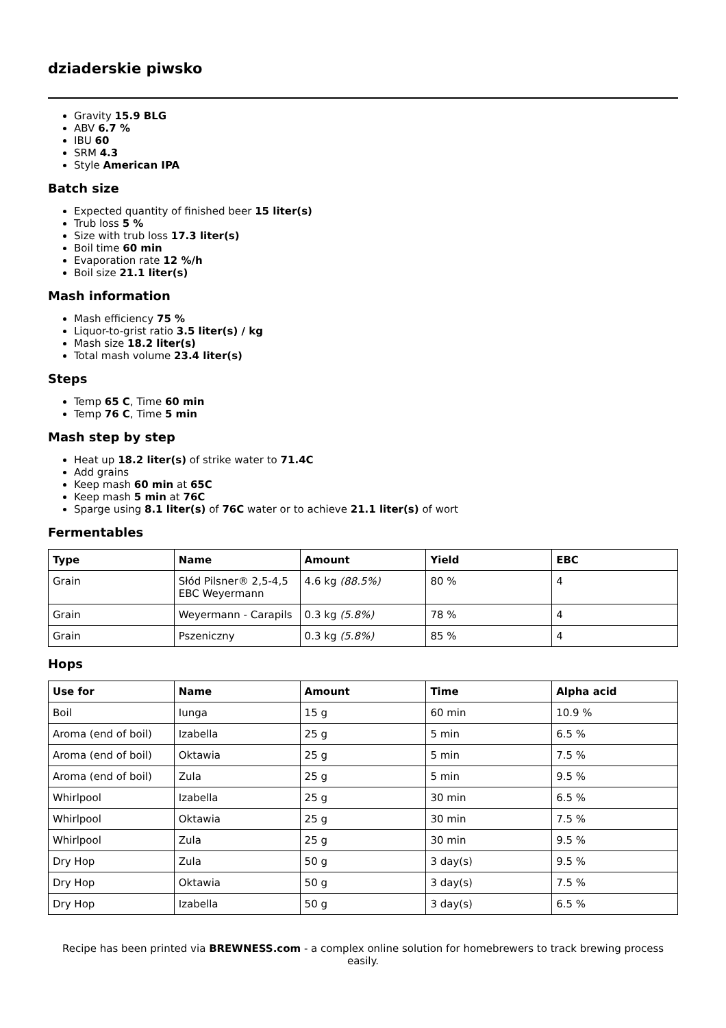dziaderskie piwsko
Gravity 15.9 BLG
ABV 6.7 %
IBU 60
SRM 4.3
Style American IPA
Batch size
Expected quantity of finished beer 15 liter(s)
Trub loss 5 %
Size with trub loss 17.3 liter(s)
Boil time 60 min
Evaporation rate 12 %/h
Boil size 21.1 liter(s)
Mash information
Mash efficiency 75 %
Liquor-to-grist ratio 3.5 liter(s) / kg
Mash size 18.2 liter(s)
Total mash volume 23.4 liter(s)
Steps
Temp 65 C, Time 60 min
Temp 76 C, Time 5 min
Mash step by step
Heat up 18.2 liter(s) of strike water to 71.4C
Add grains
Keep mash 60 min at 65C
Keep mash 5 min at 76C
Sparge using 8.1 liter(s) of 76C water or to achieve 21.1 liter(s) of wort
Fermentables
| Type | Name | Amount | Yield | EBC |
| --- | --- | --- | --- | --- |
| Grain | Słód Pilsner® 2,5-4,5 EBC Weyermann | 4.6 kg (88.5%) | 80 % | 4 |
| Grain | Weyermann - Carapils | 0.3 kg (5.8%) | 78 % | 4 |
| Grain | Pszeniczny | 0.3 kg (5.8%) | 85 % | 4 |
Hops
| Use for | Name | Amount | Time | Alpha acid |
| --- | --- | --- | --- | --- |
| Boil | Iunga | 15 g | 60 min | 10.9 % |
| Aroma (end of boil) | Izabella | 25 g | 5 min | 6.5 % |
| Aroma (end of boil) | Oktawia | 25 g | 5 min | 7.5 % |
| Aroma (end of boil) | Zula | 25 g | 5 min | 9.5 % |
| Whirlpool | Izabella | 25 g | 30 min | 6.5 % |
| Whirlpool | Oktawia | 25 g | 30 min | 7.5 % |
| Whirlpool | Zula | 25 g | 30 min | 9.5 % |
| Dry Hop | Zula | 50 g | 3 day(s) | 9.5 % |
| Dry Hop | Oktawia | 50 g | 3 day(s) | 7.5 % |
| Dry Hop | Izabella | 50 g | 3 day(s) | 6.5 % |
Recipe has been printed via BREWNESS.com - a complex online solution for homebrewers to track brewing process easily.